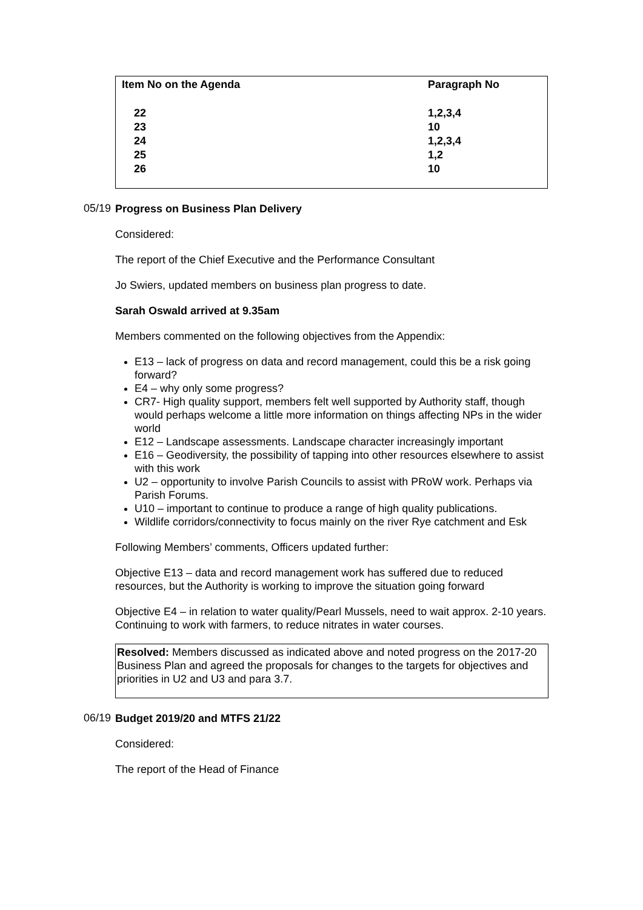| Item No on the Agenda | Paragraph No |
| --- | --- |
| 22 | 1,2,3,4 |
| 23 | 10 |
| 24 | 1,2,3,4 |
| 25 | 1,2 |
| 26 | 10 |
05/19
Progress on Business Plan Delivery
Considered:
The report of the Chief Executive and the Performance Consultant
Jo Swiers, updated members on business plan progress to date.
Sarah Oswald arrived at 9.35am
Members commented on the following objectives from the Appendix:
E13 – lack of progress on data and record management, could this be a risk going forward?
E4 – why only some progress?
CR7- High quality support, members felt well supported by Authority staff, though would perhaps welcome a little more information on things affecting NPs in the wider world
E12 – Landscape assessments. Landscape character increasingly important
E16 – Geodiversity, the possibility of tapping into other resources elsewhere to assist with this work
U2 – opportunity to involve Parish Councils to assist with PRoW work. Perhaps via Parish Forums.
U10 – important to continue to produce a range of high quality publications.
Wildlife corridors/connectivity to focus mainly on the river Rye catchment and Esk
Following Members’ comments, Officers updated further:
Objective E13 – data and record management work has suffered due to reduced resources, but the Authority is working to improve the situation going forward
Objective E4 – in relation to water quality/Pearl Mussels, need to wait approx. 2-10 years. Continuing to work with farmers, to reduce nitrates in water courses.
Resolved: Members discussed as indicated above and noted progress on the 2017-20 Business Plan and agreed the proposals for changes to the targets for objectives and priorities in U2 and U3 and para 3.7.
06/19
Budget 2019/20 and MTFS 21/22
Considered:
The report of the Head of Finance